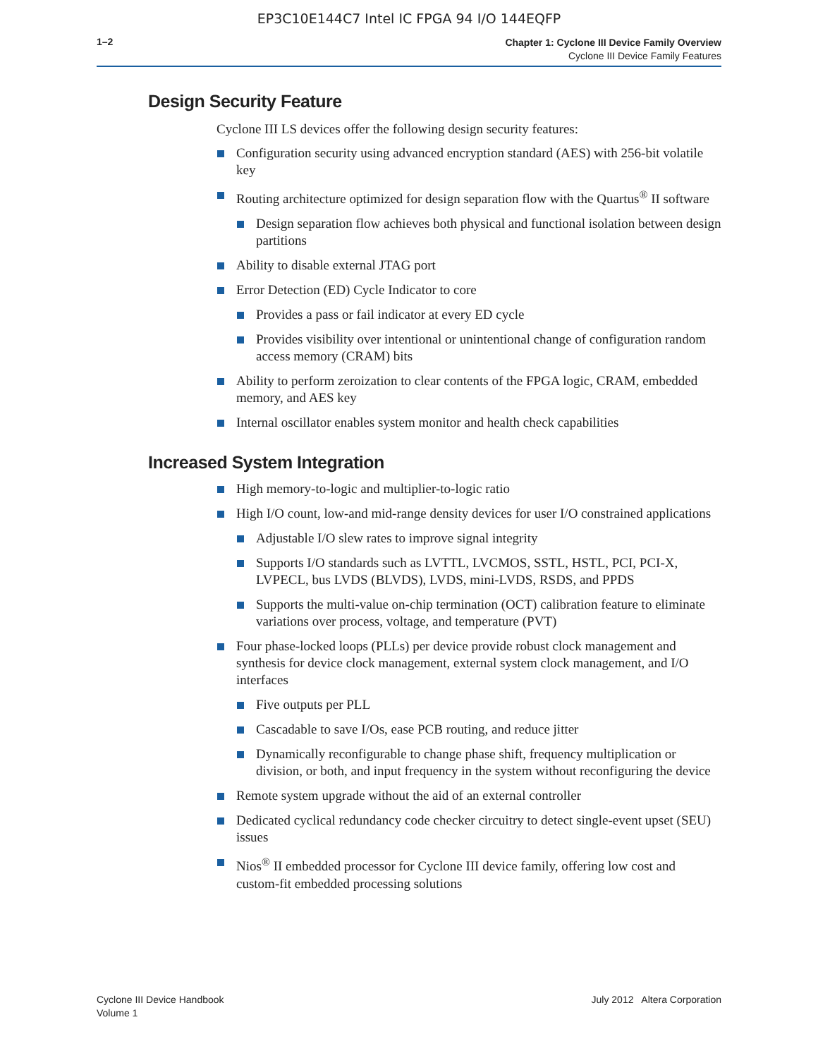EP3C10E144C7 Intel IC FPGA 94 I/O 144EQFP
1–2
Chapter 1: Cyclone III Device Family Overview
Cyclone III Device Family Features
Design Security Feature
Cyclone III LS devices offer the following design security features:
Configuration security using advanced encryption standard (AES) with 256-bit volatile key
Routing architecture optimized for design separation flow with the Quartus<sup>®</sup> II software
Design separation flow achieves both physical and functional isolation between design partitions
Ability to disable external JTAG port
Error Detection (ED) Cycle Indicator to core
Provides a pass or fail indicator at every ED cycle
Provides visibility over intentional or unintentional change of configuration random access memory (CRAM) bits
Ability to perform zeroization to clear contents of the FPGA logic, CRAM, embedded memory, and AES key
Internal oscillator enables system monitor and health check capabilities
Increased System Integration
High memory-to-logic and multiplier-to-logic ratio
High I/O count, low-and mid-range density devices for user I/O constrained applications
Adjustable I/O slew rates to improve signal integrity
Supports I/O standards such as LVTTL, LVCMOS, SSTL, HSTL, PCI, PCI-X, LVPECL, bus LVDS (BLVDS), LVDS, mini-LVDS, RSDS, and PPDS
Supports the multi-value on-chip termination (OCT) calibration feature to eliminate variations over process, voltage, and temperature (PVT)
Four phase-locked loops (PLLs) per device provide robust clock management and synthesis for device clock management, external system clock management, and I/O interfaces
Five outputs per PLL
Cascadable to save I/Os, ease PCB routing, and reduce jitter
Dynamically reconfigurable to change phase shift, frequency multiplication or division, or both, and input frequency in the system without reconfiguring the device
Remote system upgrade without the aid of an external controller
Dedicated cyclical redundancy code checker circuitry to detect single-event upset (SEU) issues
Nios<sup>®</sup> II embedded processor for Cyclone III device family, offering low cost and custom-fit embedded processing solutions
Cyclone III Device Handbook
Volume 1
July 2012 Altera Corporation